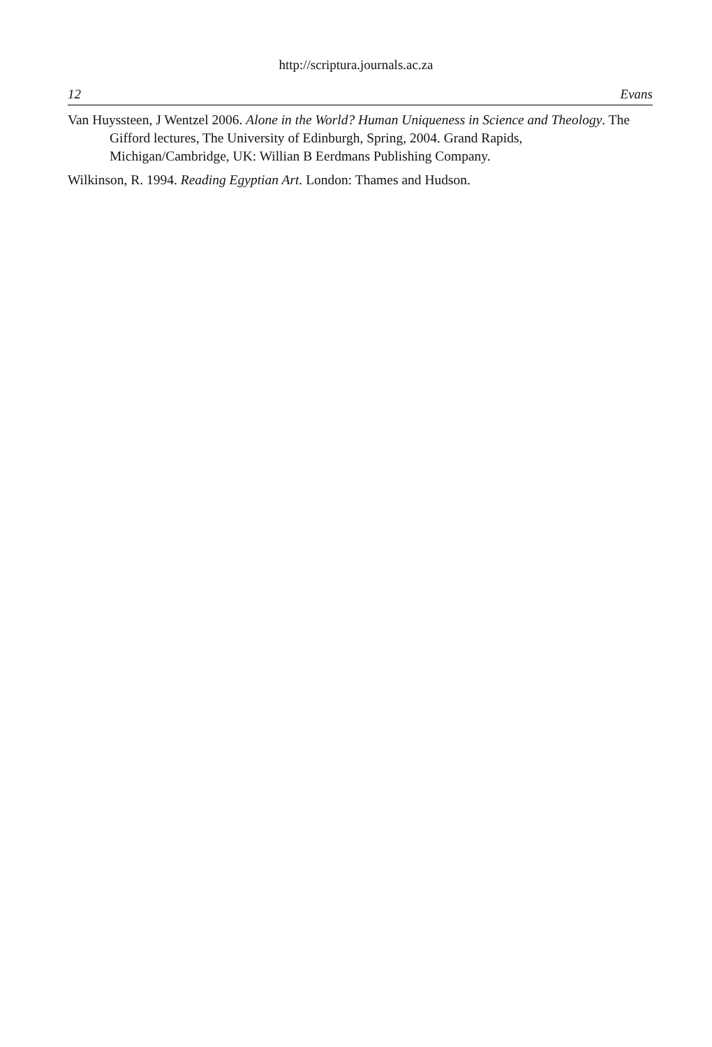http://scriptura.journals.ac.za
12 Evans
Van Huyssteen, J Wentzel 2006. Alone in the World? Human Uniqueness in Science and Theology. The Gifford lectures, The University of Edinburgh, Spring, 2004. Grand Rapids, Michigan/Cambridge, UK: Willian B Eerdmans Publishing Company.
Wilkinson, R. 1994. Reading Egyptian Art. London: Thames and Hudson.